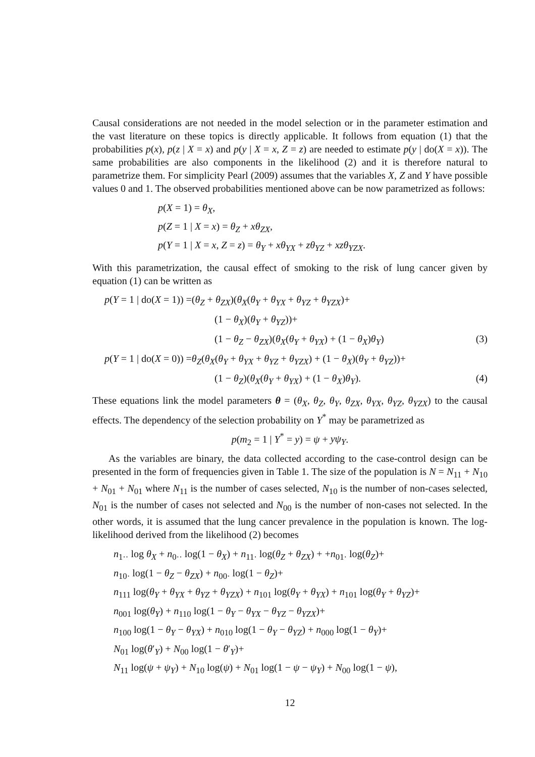Causal considerations are not needed in the model selection or in the parameter estimation and the vast literature on these topics is directly applicable. It follows from equation (1) that the probabilities p(x), p(z | X = x) and p(y | X = x, Z = z) are needed to estimate p(y | do(X = x)). The same probabilities are also components in the likelihood (2) and it is therefore natural to parametrize them. For simplicity Pearl (2009) assumes that the variables X, Z and Y have possible values 0 and 1. The observed probabilities mentioned above can be now parametrized as follows:
p(X = 1) = θ<sub>X</sub>,
p(Z = 1 | X = x) = θ<sub>Z</sub> + xθ<sub>ZX</sub>,
p(Y = 1 | X = x, Z = z) = θ<sub>Y</sub> + xθ<sub>YX</sub> + zθ<sub>YZ</sub> + xzθ<sub>YZX</sub>.
With this parametrization, the causal effect of smoking to the risk of lung cancer given by equation (1) can be written as
p(Y = 1 | do(X = 1)) =(θ<sub>Z</sub> + θ<sub>ZX</sub>)(θ<sub>X</sub>(θ<sub>Y</sub> + θ<sub>YX</sub> + θ<sub>YZ</sub> + θ<sub>YZX</sub>)+
(1 − θ<sub>X</sub>)(θ<sub>Y</sub> + θ<sub>YZ</sub>))+
(1 − θ<sub>Z</sub> − θ<sub>ZX</sub>)(θ<sub>X</sub>(θ<sub>Y</sub> + θ<sub>YX</sub>) + (1 − θ<sub>X</sub>)θ<sub>Y</sub>) (3)
p(Y = 1 | do(X = 0)) =θ<sub>Z</sub>(θ<sub>X</sub>(θ<sub>Y</sub> + θ<sub>YX</sub> + θ<sub>YZ</sub> + θ<sub>YZX</sub>) + (1 − θ<sub>X</sub>)(θ<sub>Y</sub> + θ<sub>YZ</sub>))+
(1 − θ<sub>Z</sub>)(θ<sub>X</sub>(θ<sub>Y</sub> + θ<sub>YX</sub>) + (1 − θ<sub>X</sub>)θ<sub>Y</sub>). (4)
These equations link the model parameters θ = (θ<sub>X</sub>, θ<sub>Z</sub>, θ<sub>Y</sub>, θ<sub>ZX</sub>, θ<sub>YX</sub>, θ<sub>YZ</sub>, θ<sub>YZX</sub>) to the causal effects. The dependency of the selection probability on Y<sup>*</sup> may be parametrized as
p(m<sub>2</sub> = 1 | Y<sup>*</sup> = y) = ψ + yψ<sub>Y</sub>.
As the variables are binary, the data collected according to the case-control design can be presented in the form of frequencies given in Table 1. The size of the population is N = N<sub>11</sub> + N<sub>10</sub> + N<sub>01</sub> + N<sub>01</sub> where N<sub>11</sub> is the number of cases selected, N<sub>10</sub> is the number of non-cases selected, N<sub>01</sub> is the number of cases not selected and N<sub>00</sub> is the number of non-cases not selected. In the other words, it is assumed that the lung cancer prevalence in the population is known. The log-likelihood derived from the likelihood (2) becomes
n<sub>1··</sub> log θ<sub>X</sub> + n<sub>0··</sub> log(1 − θ<sub>X</sub>) + n<sub>11·</sub> log(θ<sub>Z</sub> + θ<sub>ZX</sub>) + +n<sub>01·</sub> log(θ<sub>Z</sub>)+
n<sub>10·</sub> log(1 − θ<sub>Z</sub> − θ<sub>ZX</sub>) + n<sub>00·</sub> log(1 − θ<sub>Z</sub>)+
n<sub>111</sub> log(θ<sub>Y</sub> + θ<sub>YX</sub> + θ<sub>YZ</sub> + θ<sub>YZX</sub>) + n<sub>101</sub> log(θ<sub>Y</sub> + θ<sub>YX</sub>) + n<sub>101</sub> log(θ<sub>Y</sub> + θ<sub>YZ</sub>)+
n<sub>001</sub> log(θ<sub>Y</sub>) + n<sub>110</sub> log(1 − θ<sub>Y</sub> − θ<sub>YX</sub> − θ<sub>YZ</sub> − θ<sub>YZX</sub>)+
n<sub>100</sub> log(1 − θ<sub>Y</sub> − θ<sub>YX</sub>) + n<sub>010</sub> log(1 − θ<sub>Y</sub> − θ<sub>YZ</sub>) + n<sub>000</sub> log(1 − θ<sub>Y</sub>)+
N<sub>01</sub> log(θ′<sub>Y</sub>) + N<sub>00</sub> log(1 − θ′<sub>Y</sub>)+
N<sub>11</sub> log(ψ + ψ<sub>Y</sub>) + N<sub>10</sub> log(ψ) + N<sub>01</sub> log(1 − ψ − ψ<sub>Y</sub>) + N<sub>00</sub> log(1 − ψ),
12